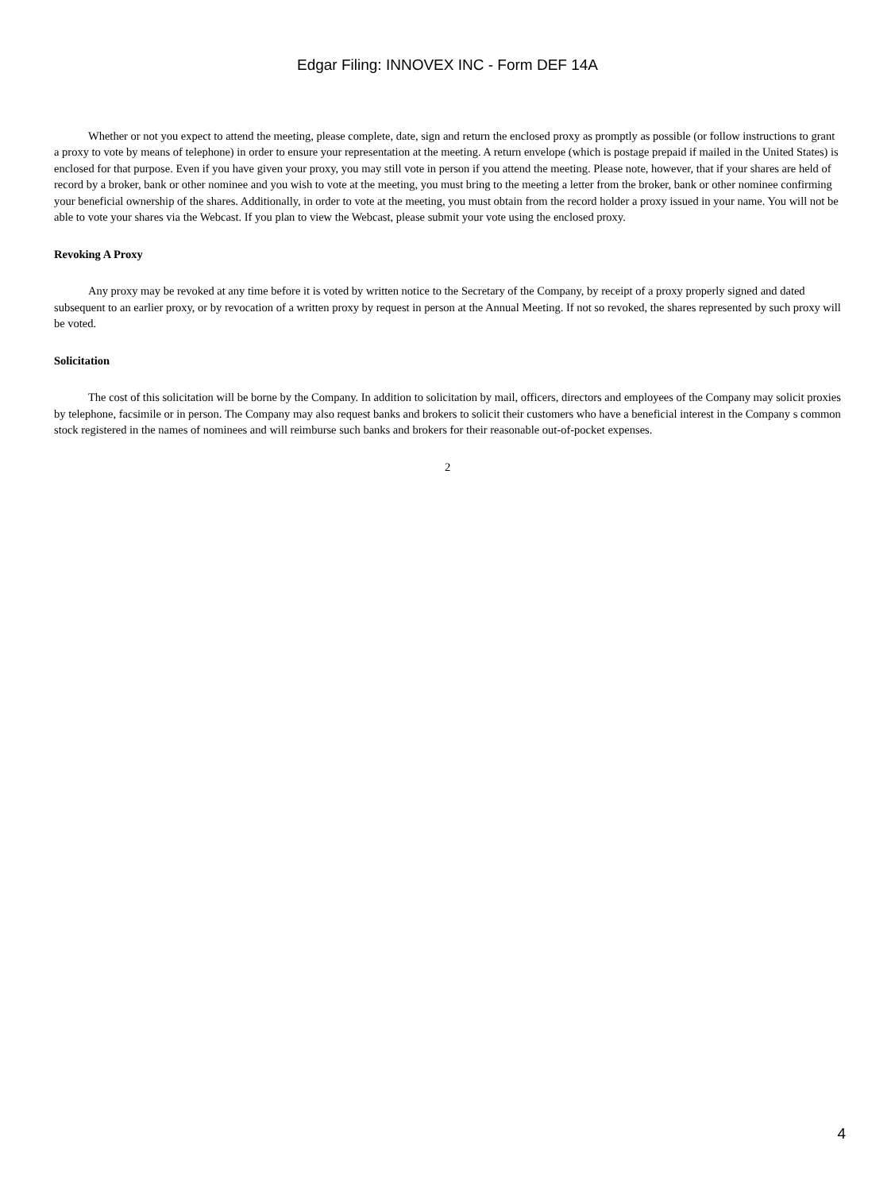Edgar Filing: INNOVEX INC - Form DEF 14A
Whether or not you expect to attend the meeting, please complete, date, sign and return the enclosed proxy as promptly as possible (or follow instructions to grant a proxy to vote by means of telephone) in order to ensure your representation at the meeting. A return envelope (which is postage prepaid if mailed in the United States) is enclosed for that purpose. Even if you have given your proxy, you may still vote in person if you attend the meeting. Please note, however, that if your shares are held of record by a broker, bank or other nominee and you wish to vote at the meeting, you must bring to the meeting a letter from the broker, bank or other nominee confirming your beneficial ownership of the shares. Additionally, in order to vote at the meeting, you must obtain from the record holder a proxy issued in your name. You will not be able to vote your shares via the Webcast. If you plan to view the Webcast, please submit your vote using the enclosed proxy.
Revoking A Proxy
Any proxy may be revoked at any time before it is voted by written notice to the Secretary of the Company, by receipt of a proxy properly signed and dated subsequent to an earlier proxy, or by revocation of a written proxy by request in person at the Annual Meeting. If not so revoked, the shares represented by such proxy will be voted.
Solicitation
The cost of this solicitation will be borne by the Company. In addition to solicitation by mail, officers, directors and employees of the Company may solicit proxies by telephone, facsimile or in person. The Company may also request banks and brokers to solicit their customers who have a beneficial interest in the Company s common stock registered in the names of nominees and will reimburse such banks and brokers for their reasonable out-of-pocket expenses.
2
4